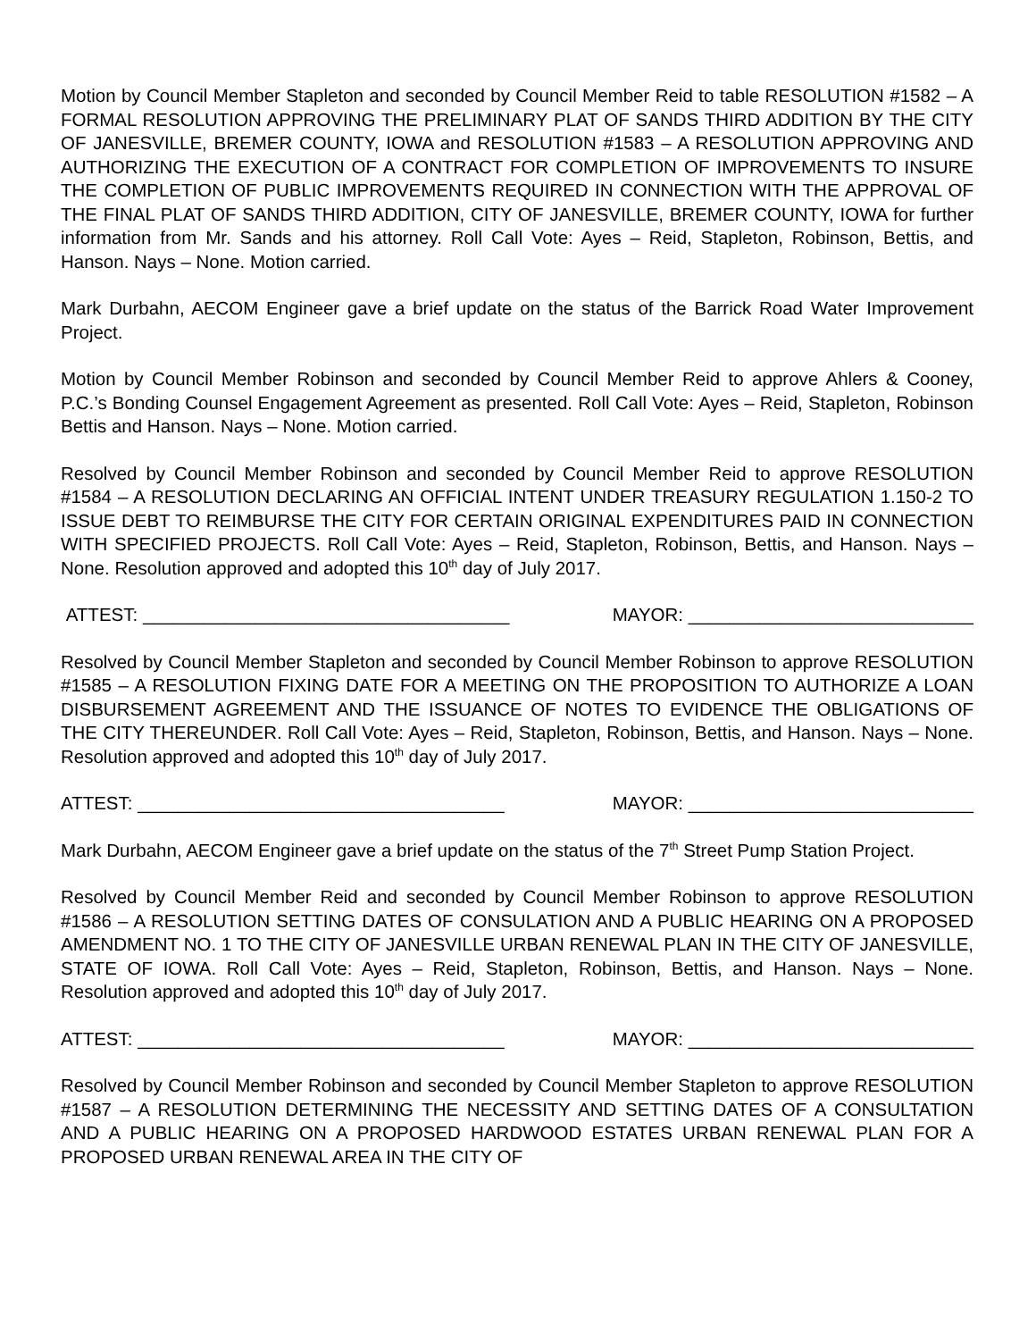Motion by Council Member Stapleton and seconded by Council Member Reid to table RESOLUTION #1582 – A FORMAL RESOLUTION APPROVING THE PRELIMINARY PLAT OF SANDS THIRD ADDITION BY THE CITY OF JANESVILLE, BREMER COUNTY, IOWA and RESOLUTION #1583 – A RESOLUTION APPROVING AND AUTHORIZING THE EXECUTION OF A CONTRACT FOR COMPLETION OF IMPROVEMENTS TO INSURE THE COMPLETION OF PUBLIC IMPROVEMENTS REQUIRED IN CONNECTION WITH THE APPROVAL OF THE FINAL PLAT OF SANDS THIRD ADDITION, CITY OF JANESVILLE, BREMER COUNTY, IOWA for further information from Mr. Sands and his attorney. Roll Call Vote: Ayes – Reid, Stapleton, Robinson, Bettis, and Hanson. Nays – None. Motion carried.
Mark Durbahn, AECOM Engineer gave a brief update on the status of the Barrick Road Water Improvement Project.
Motion by Council Member Robinson and seconded by Council Member Reid to approve Ahlers & Cooney, P.C.’s Bonding Counsel Engagement Agreement as presented. Roll Call Vote: Ayes – Reid, Stapleton, Robinson Bettis and Hanson. Nays – None. Motion carried.
Resolved by Council Member Robinson and seconded by Council Member Reid to approve RESOLUTION #1584 – A RESOLUTION DECLARING AN OFFICIAL INTENT UNDER TREASURY REGULATION 1.150-2 TO ISSUE DEBT TO REIMBURSE THE CITY FOR CERTAIN ORIGINAL EXPENDITURES PAID IN CONNECTION WITH SPECIFIED PROJECTS. Roll Call Vote: Ayes – Reid, Stapleton, Robinson, Bettis, and Hanson. Nays – None. Resolution approved and adopted this 10<sup>th</sup> day of July 2017.
ATTEST: ____________________________________ MAYOR: ____________________________
Resolved by Council Member Stapleton and seconded by Council Member Robinson to approve RESOLUTION #1585 – A RESOLUTION FIXING DATE FOR A MEETING ON THE PROPOSITION TO AUTHORIZE A LOAN DISBURSEMENT AGREEMENT AND THE ISSUANCE OF NOTES TO EVIDENCE THE OBLIGATIONS OF THE CITY THEREUNDER. Roll Call Vote: Ayes – Reid, Stapleton, Robinson, Bettis, and Hanson. Nays – None. Resolution approved and adopted this 10<sup>th</sup> day of July 2017.
ATTEST: ____________________________________ MAYOR: ____________________________
Mark Durbahn, AECOM Engineer gave a brief update on the status of the 7<sup>th</sup> Street Pump Station Project.
Resolved by Council Member Reid and seconded by Council Member Robinson to approve RESOLUTION #1586 – A RESOLUTION SETTING DATES OF CONSULATION AND A PUBLIC HEARING ON A PROPOSED AMENDMENT NO. 1 TO THE CITY OF JANESVILLE URBAN RENEWAL PLAN IN THE CITY OF JANESVILLE, STATE OF IOWA. Roll Call Vote: Ayes – Reid, Stapleton, Robinson, Bettis, and Hanson. Nays – None. Resolution approved and adopted this 10<sup>th</sup> day of July 2017.
ATTEST: ____________________________________ MAYOR: ____________________________
Resolved by Council Member Robinson and seconded by Council Member Stapleton to approve RESOLUTION #1587 – A RESOLUTION DETERMINING THE NECESSITY AND SETTING DATES OF A CONSULTATION AND A PUBLIC HEARING ON A PROPOSED HARDWOOD ESTATES URBAN RENEWAL PLAN FOR A PROPOSED URBAN RENEWAL AREA IN THE CITY OF